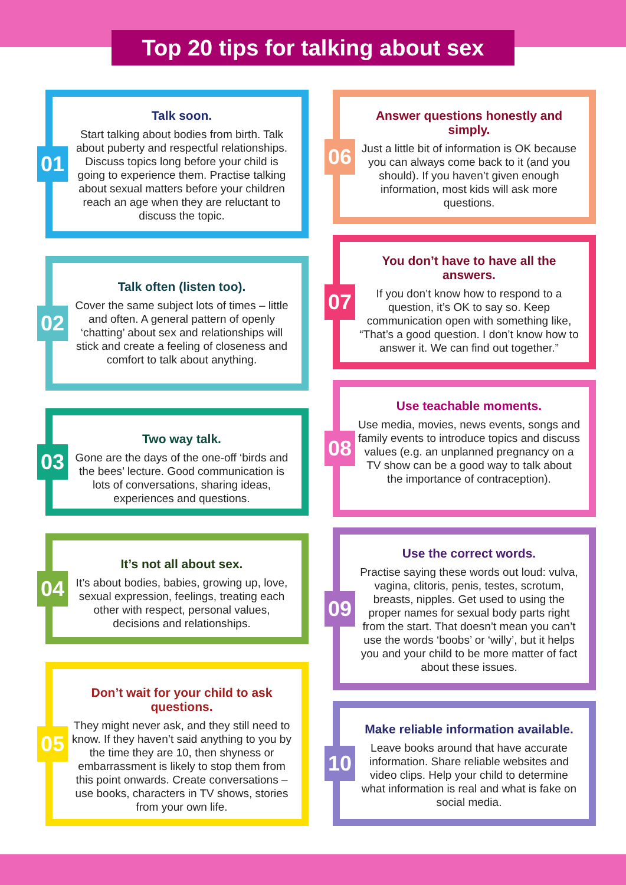Top 20 tips for talking about sex
01
Talk soon.
Start talking about bodies from birth. Talk about puberty and respectful relationships. Discuss topics long before your child is going to experience them. Practise talking about sexual matters before your children reach an age when they are reluctant to discuss the topic.
02
Talk often (listen too).
Cover the same subject lots of times – little and often. A general pattern of openly ‘chatting’ about sex and relationships will stick and create a feeling of closeness and comfort to talk about anything.
03
Two way talk.
Gone are the days of the one-off ‘birds and the bees’ lecture. Good communication is lots of conversations, sharing ideas, experiences and questions.
04
It’s not all about sex.
It’s about bodies, babies, growing up, love, sexual expression, feelings, treating each other with respect, personal values, decisions and relationships.
05
Don’t wait for your child to ask questions.
They might never ask, and they still need to know. If they haven’t said anything to you by the time they are 10, then shyness or embarrassment is likely to stop them from this point onwards. Create conversations – use books, characters in TV shows, stories from your own life.
06
Answer questions honestly and simply.
Just a little bit of information is OK because you can always come back to it (and you should). If you haven’t given enough information, most kids will ask more questions.
07
You don’t have to have all the answers.
If you don’t know how to respond to a question, it’s OK to say so. Keep communication open with something like, “That’s a good question. I don’t know how to answer it. We can find out together.”
08
Use teachable moments.
Use media, movies, news events, songs and family events to introduce topics and discuss values (e.g. an unplanned pregnancy on a TV show can be a good way to talk about the importance of contraception).
09
Use the correct words.
Practise saying these words out loud: vulva, vagina, clitoris, penis, testes, scrotum, breasts, nipples. Get used to using the proper names for sexual body parts right from the start. That doesn’t mean you can’t use the words ‘boobs’ or ‘willy’, but it helps you and your child to be more matter of fact about these issues.
10
Make reliable information available.
Leave books around that have accurate information. Share reliable websites and video clips. Help your child to determine what information is real and what is fake on social media.